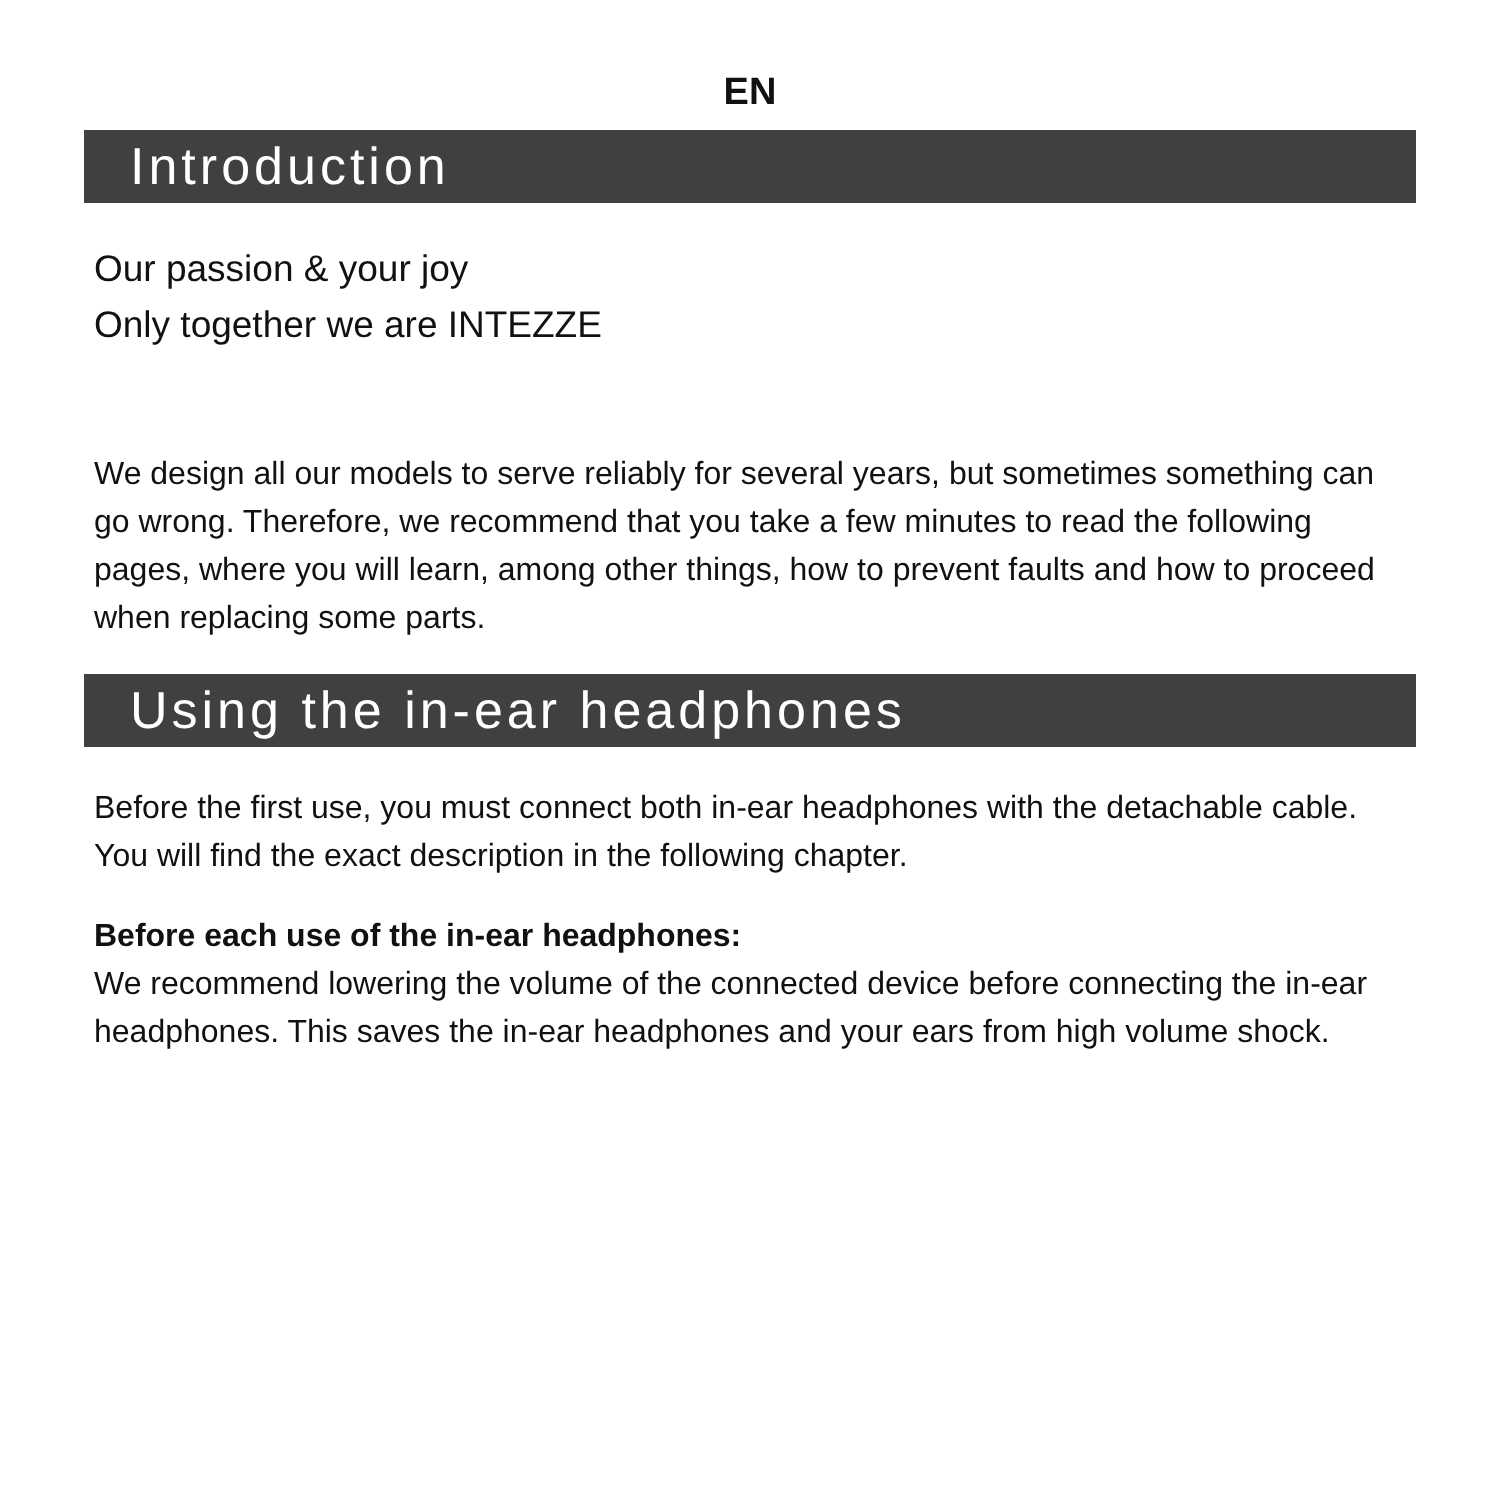EN
Introduction
Our passion & your joy
Only together we are INTEZZE
We design all our models to serve reliably for several years, but sometimes something can go wrong. Therefore, we recommend that you take a few minutes to read the following pages, where you will learn, among other things, how to prevent faults and how to proceed when replacing some parts.
Using the in-ear headphones
Before the first use, you must connect both in-ear headphones with the detachable cable. You will find the exact description in the following chapter.
Before each use of the in-ear headphones:
We recommend lowering the volume of the connected device before connecting the in-ear headphones. This saves the in-ear headphones and your ears from high volume shock.